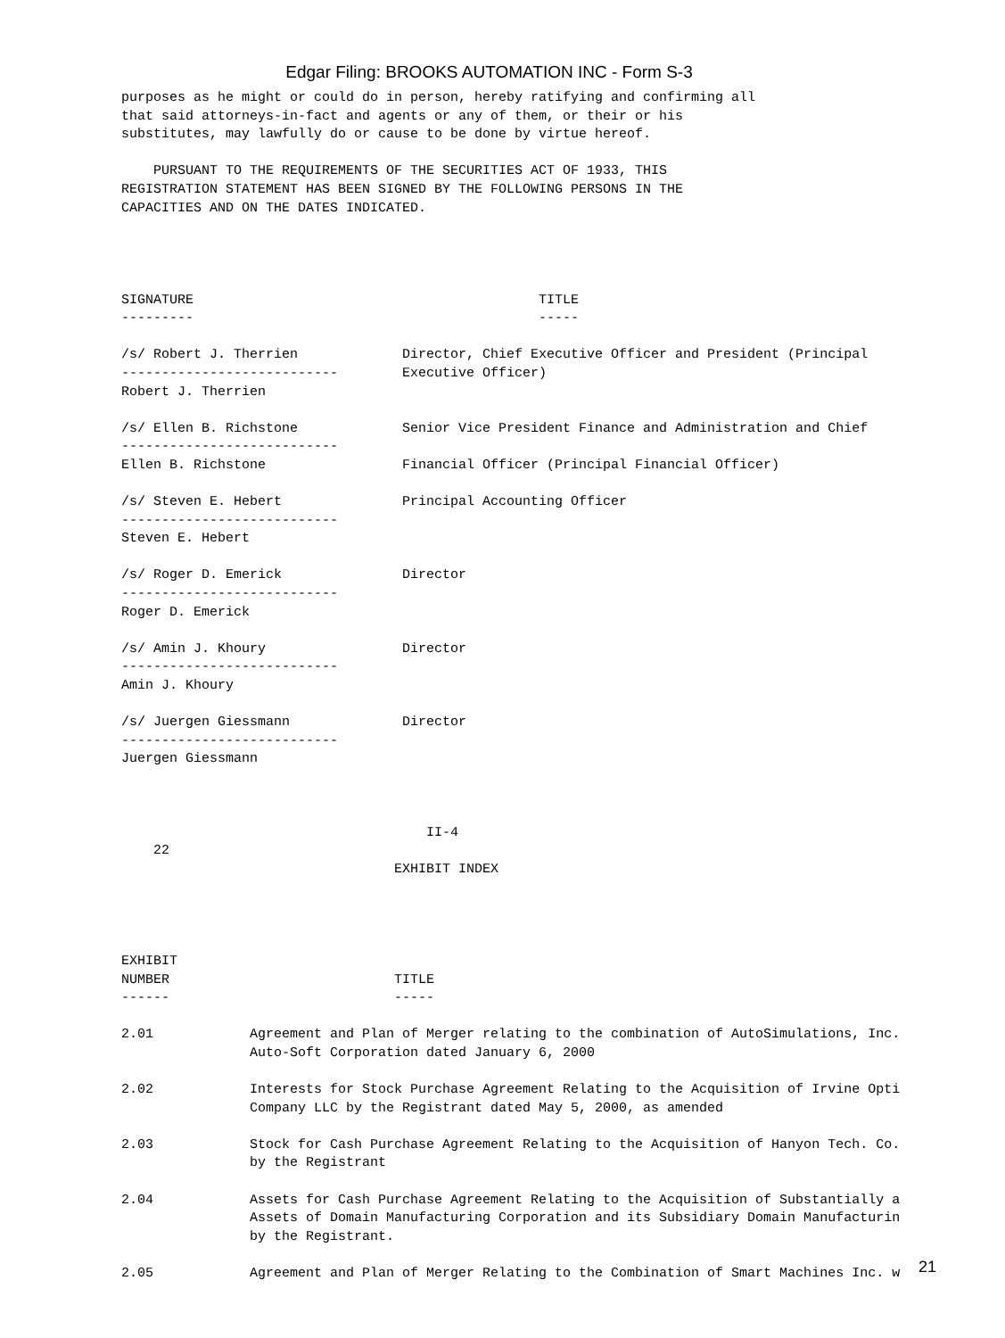Edgar Filing: BROOKS AUTOMATION INC - Form S-3
purposes as he might or could do in person, hereby ratifying and confirming all
that said attorneys-in-fact and agents or any of them, or their or his
substitutes, may lawfully do or cause to be done by virtue hereof.

    PURSUANT TO THE REQUIREMENTS OF THE SECURITIES ACT OF 1933, THIS
REGISTRATION STATEMENT HAS BEEN SIGNED BY THE FOLLOWING PERSONS IN THE
CAPACITIES AND ON THE DATES INDICATED.




SIGNATURE                                           TITLE
---------                                           -----

/s/ Robert J. Therrien             Director, Chief Executive Officer and President (Principal
---------------------------        Executive Officer)
Robert J. Therrien

/s/ Ellen B. Richstone             Senior Vice President Finance and Administration and Chief
---------------------------
Ellen B. Richstone                 Financial Officer (Principal Financial Officer)

/s/ Steven E. Hebert               Principal Accounting Officer
---------------------------
Steven E. Hebert

/s/ Roger D. Emerick               Director
---------------------------
Roger D. Emerick

/s/ Amin J. Khoury                 Director
---------------------------
Amin J. Khoury

/s/ Juergen Giessmann              Director
---------------------------
Juergen Giessmann



                                      II-4
    22
                                  EXHIBIT INDEX




EXHIBIT
NUMBER                            TITLE
------                            -----

2.01            Agreement and Plan of Merger relating to the combination of AutoSimulations, Inc.
                Auto-Soft Corporation dated January 6, 2000

2.02            Interests for Stock Purchase Agreement Relating to the Acquisition of Irvine Opti
                Company LLC by the Registrant dated May 5, 2000, as amended

2.03            Stock for Cash Purchase Agreement Relating to the Acquisition of Hanyon Tech. Co.
                by the Registrant

2.04            Assets for Cash Purchase Agreement Relating to the Acquisition of Substantially a
                Assets of Domain Manufacturing Corporation and its Subsidiary Domain Manufacturin
                by the Registrant.

2.05            Agreement and Plan of Merger Relating to the Combination of Smart Machines Inc. w
21